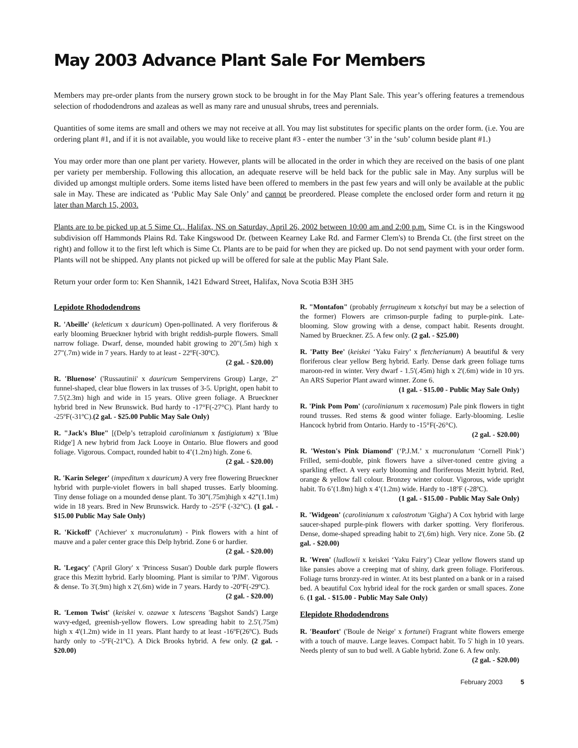May 2003 Advance Plant Sale For Members
Members may pre-order plants from the nursery grown stock to be brought in for the May Plant Sale. This year’s offering features a tremendous selection of rhododendrons and azaleas as well as many rare and unusual shrubs, trees and perennials.
Quantities of some items are small and others we may not receive at all. You may list substitutes for specific plants on the order form. (i.e. You are ordering plant #1, and if it is not available, you would like to receive plant #3 - enter the number ‘3’ in the ‘sub’ column beside plant #1.)
You may order more than one plant per variety. However, plants will be allocated in the order in which they are received on the basis of one plant per variety per membership. Following this allocation, an adequate reserve will be held back for the public sale in May. Any surplus will be divided up amongst multiple orders. Some items listed have been offered to members in the past few years and will only be available at the public sale in May. These are indicated as ‘Public May Sale Only’ and cannot be preordered. Please complete the enclosed order form and return it no later than March 15, 2003.
Plants are to be picked up at 5 Sime Ct., Halifax, NS on Saturday, April 26, 2002 between 10:00 am and 2:00 p.m. Sime Ct. is in the Kingswood subdivision off Hammonds Plains Rd. Take Kingswood Dr. (between Kearney Lake Rd. and Farmer Clem's) to Brenda Ct. (the first street on the right) and follow it to the first left which is Sime Ct. Plants are to be paid for when they are picked up. Do not send payment with your order form. Plants will not be shipped. Any plants not picked up will be offered for sale at the public May Plant Sale.
Return your order form to: Ken Shannik, 1421 Edward Street, Halifax, Nova Scotia B3H 3H5
Lepidote Rhododendrons
R. 'Abeille' (keleticum x dauricum) Open-pollinated. A very floriferous & early blooming Brueckner hybrid with bright reddish-purple flowers. Small narrow foliage. Dwarf, dense, mounded habit growing to 20"(.5m) high x 27"(.7m) wide in 7 years. Hardy to at least - 22ºF(-30ºC).
(2 gal. - $20.00)
R. 'Bluenose' ('Russautinii' x dauricum Sempervirens Group) Large, 2" funnel-shaped, clear blue flowers in lax trusses of 3-5. Upright, open habit to 7.5'(2.3m) high and wide in 15 years. Olive green foliage. A Brueckner hybrid bred in New Brunswick. Bud hardy to -17°F(-27°C). Plant hardy to -25ºF(-31ºC).(2 gal. - $25.00 Public May Sale Only)
R. "Jack's Blue" [(Delp’s tetraploid carolinianum x fastigiatum) x 'Blue Ridge'] A new hybrid from Jack Looye in Ontario. Blue flowers and good foliage. Vigorous. Compact, rounded habit to 4’(1.2m) high. Zone 6.
(2 gal. - $20.00)
R. 'Karin Seleger' (impeditum x dauricum) A very free flowering Brueckner hybrid with purple-violet flowers in ball shaped trusses. Early blooming. Tiny dense foliage on a mounded dense plant. To 30”(.75m)high x 42”(1.1m) wide in 18 years. Bred in New Brunswick. Hardy to -25°F (-32°C). (1 gal. - $15.00 Public May Sale Only)
R. 'Kickoff' ('Achiever' x mucronulatum) - Pink flowers with a hint of mauve and a paler center grace this Delp hybrid. Zone 6 or hardier.
(2 gal. - $20.00)
R. 'Legacy' ('April Glory' x 'Princess Susan') Double dark purple flowers grace this Mezitt hybrid. Early blooming. Plant is similar to 'PJM'. Vigorous & dense. To 3'(.9m) high x 2'(.6m) wide in 7 years. Hardy to -20ºF(-29ºC).
(2 gal. - $20.00)
R. 'Lemon Twist' (keiskei v. ozawae x lutescens 'Bagshot Sands') Large wavy-edged, greenish-yellow flowers. Low spreading habit to 2.5'(.75m) high x 4'(1.2m) wide in 11 years. Plant hardy to at least -16ºF(26ºC). Buds hardy only to -5ºF(-21ºC). A Dick Brooks hybrid. A few only. (2 gal. - $20.00)
R. "Montafon" (probably ferrugineum x kotschyi but may be a selection of the former) Flowers are crimson-purple fading to purple-pink. Late-blooming. Slow growing with a dense, compact habit. Resents drought. Named by Brueckner. Z5. A few only. (2 gal. - $25.00)
R. 'Patty Bee' (keiskei ‘Yaku Fairy’ x fletcherianum) A beautiful & very floriferous clear yellow Berg hybrid. Early. Dense dark green foliage turns maroon-red in winter. Very dwarf - 1.5'(.45m) high x 2'(.6m) wide in 10 yrs. An ARS Superior Plant award winner. Zone 6.
(1 gal. - $15.00 - Public May Sale Only)
R. 'Pink Pom Pom' (carolinianum x racemosum) Pale pink flowers in tight round trusses. Red stems & good winter foliage. Early-blooming. Leslie Hancock hybrid from Ontario. Hardy to -15°F(-26°C).
(2 gal. - $20.00)
R. 'Weston's Pink Diamond' (‘P.J.M.’ x mucronulatum ‘Cornell Pink’) Frilled, semi-double, pink flowers have a silver-toned centre giving a sparkling effect. A very early blooming and floriferous Mezitt hybrid. Red, orange & yellow fall colour. Bronzey winter colour. Vigorous, wide upright habit. To 6’(1.8m) high x 4’(1.2m) wide. Hardy to -18ºF (-28ºC).
(1 gal. - $15.00 - Public May Sale Only)
R. 'Widgeon' (carolinianum x calostrotum 'Gigha') A Cox hybrid with large saucer-shaped purple-pink flowers with darker spotting. Very floriferous. Dense, dome-shaped spreading habit to 2'(.6m) high. Very nice. Zone 5b. (2 gal. - $20.00)
R. 'Wren' (ludlowii x keiskei ‘Yaku Fairy’) Clear yellow flowers stand up like pansies above a creeping mat of shiny, dark green foliage. Floriferous. Foliage turns bronzy-red in winter. At its best planted on a bank or in a raised bed. A beautiful Cox hybrid ideal for the rock garden or small spaces. Zone 6. (1 gal. - $15.00 - Public May Sale Only)
Elepidote Rhododendrons
R. 'Beaufort' ('Boule de Neige' x fortunei) Fragrant white flowers emerge with a touch of mauve. Large leaves. Compact habit. To 5' high in 10 years. Needs plenty of sun to bud well. A Gable hybrid. Zone 6. A few only.
(2 gal. - $20.00)
February 2003 5